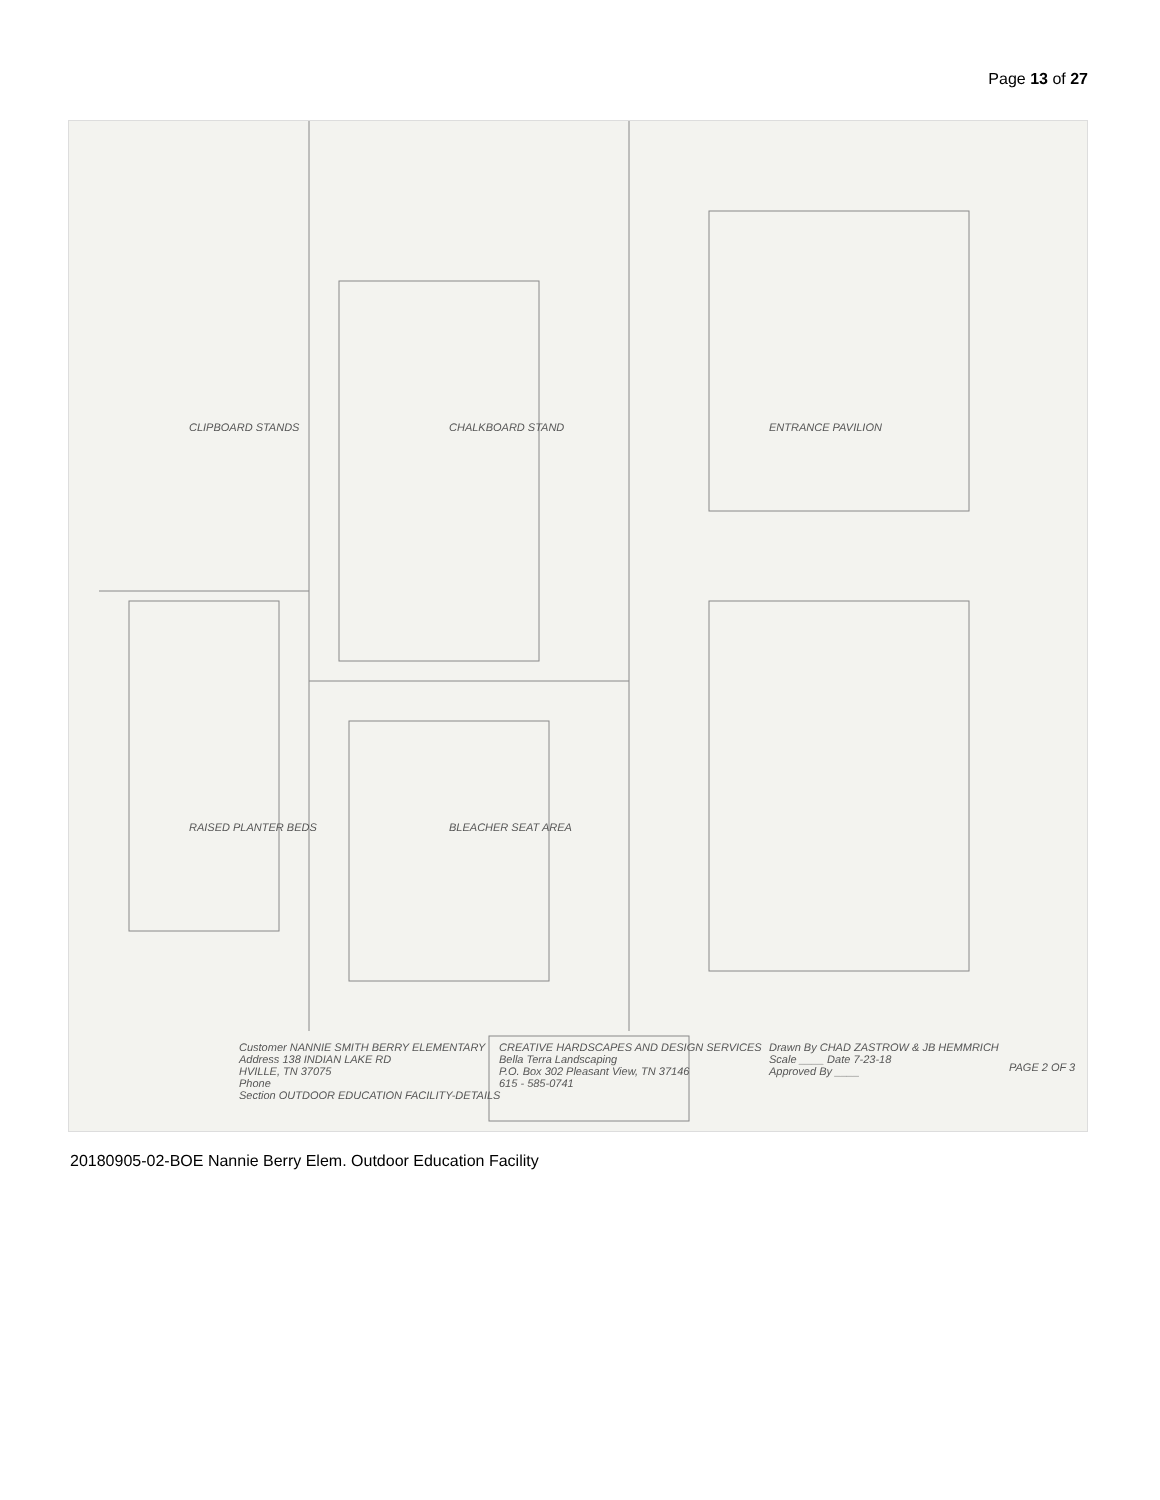Page 13 of 27
Drawn By CHAD ZASTROW & JB HEMMRICH
Scale ____ Date 7-23-18
Approved By ____
Customer NANNIE SMITH BERRY ELEMENTARY
Address 138 INDIAN LAKE RD
HVILLE, TN 37075
Phone
Section OUTDOOR EDUCATION FACILITY-DETAILS
CREATIVE HARDSCAPES AND DESIGN SERVICES
Bella Terra Landscaping
P.O. Box 302 Pleasant View, TN 37146
615 - 585-0741
PAGE 2 OF 3
ENTRANCE PAVILION
CHALKBOARD STAND
CLIPBOARD STANDS
BLEACHER SEAT AREA
RAISED PLANTER BEDS
20180905-02-BOE Nannie Berry Elem. Outdoor Education Facility